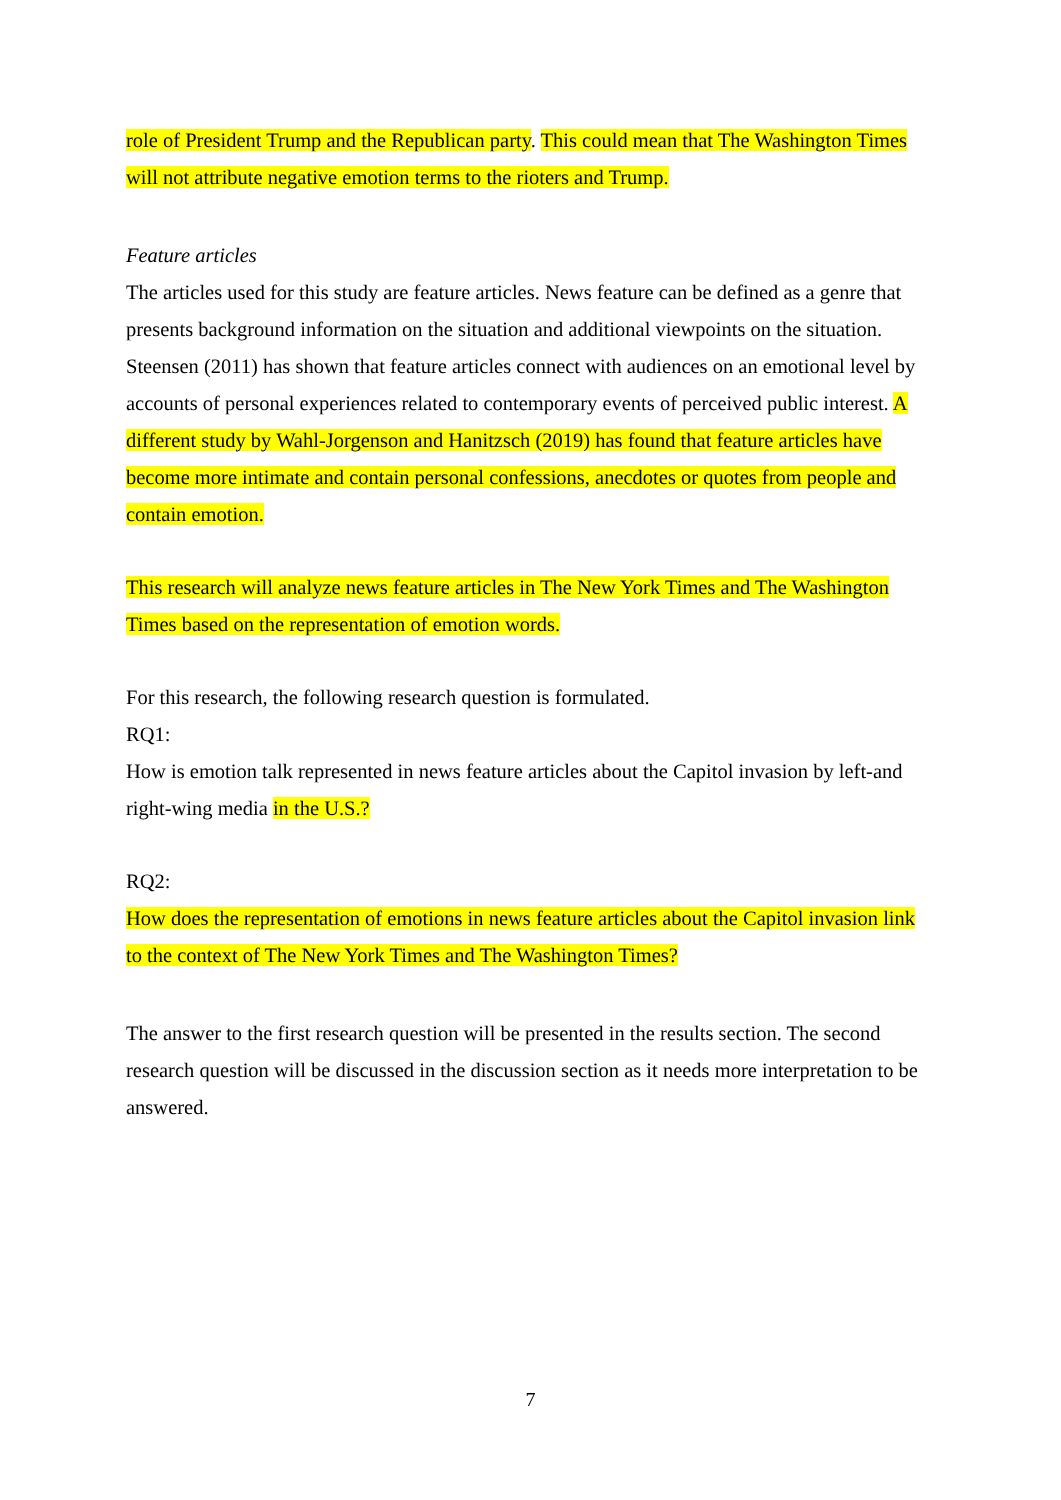role of President Trump and the Republican party. This could mean that The Washington Times will not attribute negative emotion terms to the rioters and Trump.
Feature articles
The articles used for this study are feature articles. News feature can be defined as a genre that presents background information on the situation and additional viewpoints on the situation. Steensen (2011) has shown that feature articles connect with audiences on an emotional level by accounts of personal experiences related to contemporary events of perceived public interest. A different study by Wahl-Jorgenson and Hanitzsch (2019) has found that feature articles have become more intimate and contain personal confessions, anecdotes or quotes from people and contain emotion.
This research will analyze news feature articles in The New York Times and The Washington Times based on the representation of emotion words.
For this research, the following research question is formulated.
RQ1:
How is emotion talk represented in news feature articles about the Capitol invasion by left-and right-wing media in the U.S.?
RQ2:
How does the representation of emotions in news feature articles about the Capitol invasion link to the context of The New York Times and The Washington Times?
The answer to the first research question will be presented in the results section. The second research question will be discussed in the discussion section as it needs more interpretation to be answered.
7